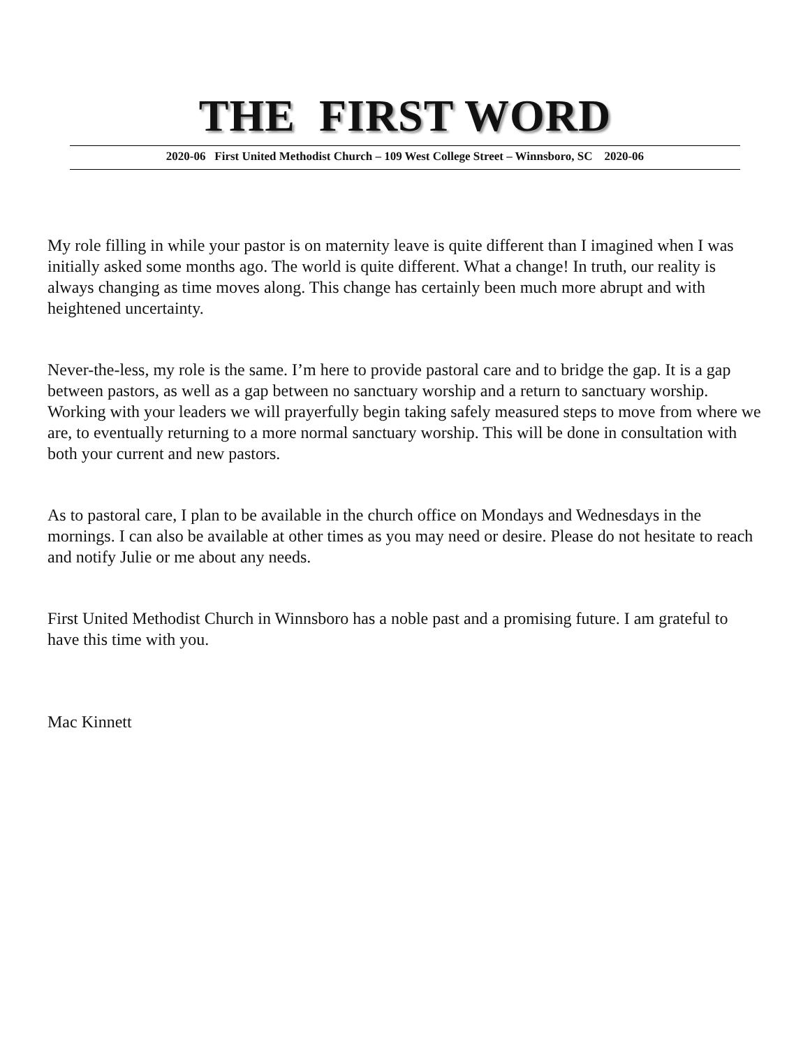THE FIRST WORD
2020-06 First United Methodist Church – 109 West College Street – Winnsboro, SC 2020-06
My role filling in while your pastor is on maternity leave is quite different than I imagined when I was initially asked some months ago. The world is quite different. What a change! In truth, our reality is always changing as time moves along. This change has certainly been much more abrupt and with heightened uncertainty.
Never-the-less, my role is the same. I’m here to provide pastoral care and to bridge the gap. It is a gap between pastors, as well as a gap between no sanctuary worship and a return to sanctuary worship. Working with your leaders we will prayerfully begin taking safely measured steps to move from where we are, to eventually returning to a more normal sanctuary worship. This will be done in consultation with both your current and new pastors.
As to pastoral care, I plan to be available in the church office on Mondays and Wednesdays in the mornings. I can also be available at other times as you may need or desire. Please do not hesitate to reach and notify Julie or me about any needs.
First United Methodist Church in Winnsboro has a noble past and a promising future. I am grateful to have this time with you.
Mac Kinnett